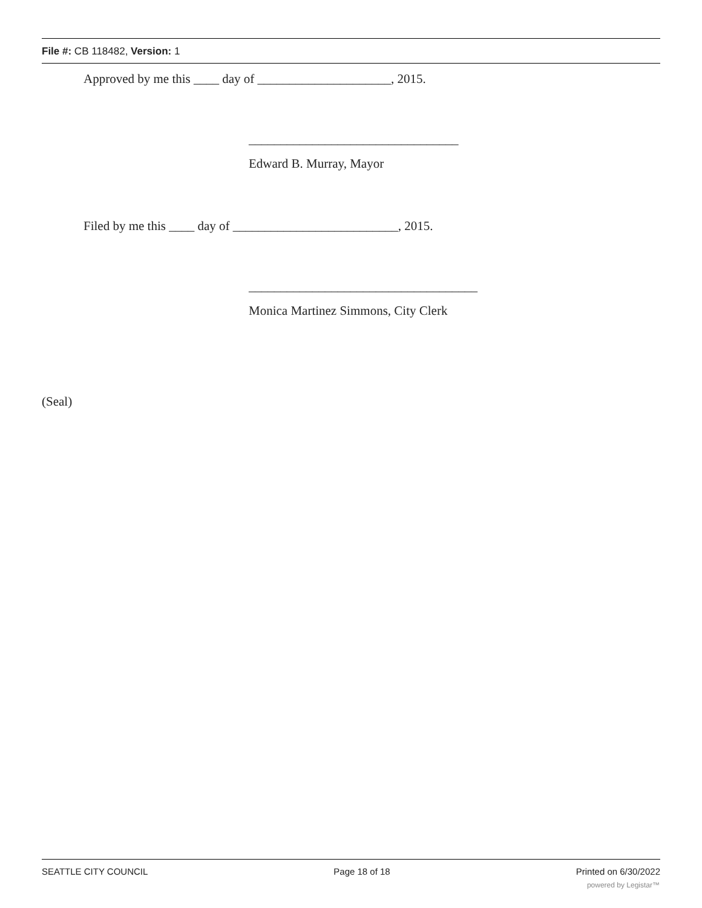File #: CB 118482, Version: 1
Approved by me this ____ day of _____________________, 2015.
_________________________________
Edward B. Murray, Mayor
Filed by me this ____ day of __________________________, 2015.
____________________________________
Monica Martinez Simmons, City Clerk
(Seal)
SEATTLE CITY COUNCIL Page 18 of 18 Printed on 6/30/2022
powered by Legistar™